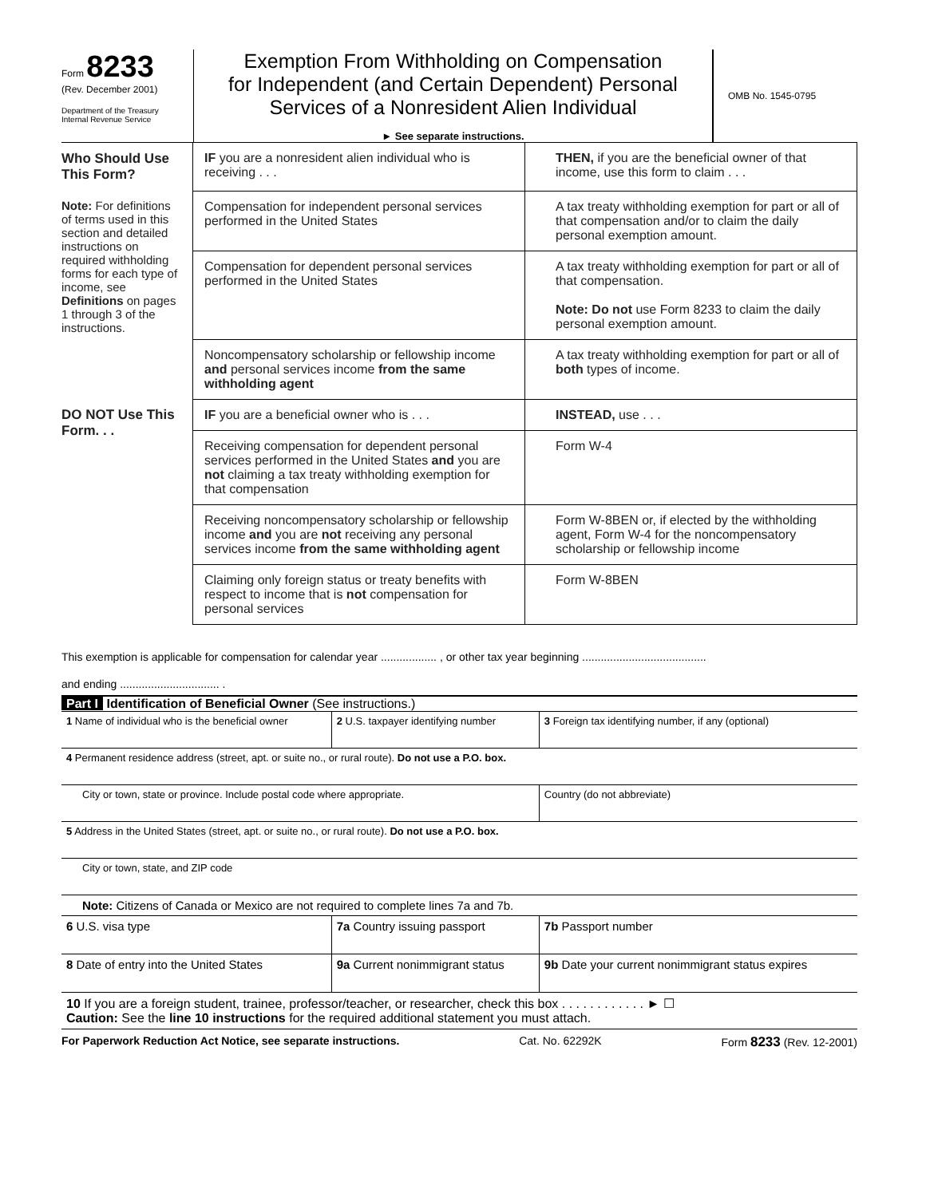Form 8233
(Rev. December 2001)
Department of the Treasury
Internal Revenue Service
Exemption From Withholding on Compensation
for Independent (and Certain Dependent) Personal
Services of a Nonresident Alien Individual
► See separate instructions.
OMB No. 1545-0795
| Who Should Use This Form? | IF you are a nonresident alien individual who is receiving . . . | THEN, if you are the beneficial owner of that income, use this form to claim . . . |
| Note: For definitions of terms used in this section and detailed instructions on required withholding forms for each type of income, see Definitions on pages 1 through 3 of the instructions. | Compensation for independent personal services performed in the United States | A tax treaty withholding exemption for part or all of that compensation and/or to claim the daily personal exemption amount. |
| | Compensation for dependent personal services performed in the United States | A tax treaty withholding exemption for part or all of that compensation. Note: Do not use Form 8233 to claim the daily personal exemption amount. |
| | Noncompensatory scholarship or fellowship income and personal services income from the same withholding agent | A tax treaty withholding exemption for part or all of both types of income. |
| DO NOT Use This Form. . . | IF you are a beneficial owner who is . . . | INSTEAD, use . . . |
| | Receiving compensation for dependent personal services performed in the United States and you are not claiming a tax treaty withholding exemption for that compensation | Form W-4 |
| | Receiving noncompensatory scholarship or fellowship income and you are not receiving any personal services income from the same withholding agent | Form W-8BEN or, if elected by the withholding agent, Form W-4 for the noncompensatory scholarship or fellowship income |
| | Claiming only foreign status or treaty benefits with respect to income that is not compensation for personal services | Form W-8BEN |
This exemption is applicable for compensation for calendar year .................. , or other tax year beginning ........................................
and ending ................................ .
Part I Identification of Beneficial Owner (See instructions.)
| 1 Name of individual who is the beneficial owner | 2 U.S. taxpayer identifying number | 3 Foreign tax identifying number, if any (optional) |
| 4 Permanent residence address (street, apt. or suite no., or rural route). Do not use a P.O. box. | | |
| City or town, state or province. Include postal code where appropriate. | | Country (do not abbreviate) |
| 5 Address in the United States (street, apt. or suite no., or rural route). Do not use a P.O. box. | | |
| City or town, state, and ZIP code | | |
| Note: Citizens of Canada or Mexico are not required to complete lines 7a and 7b. | | |
| 6 U.S. visa type | 7a Country issuing passport | 7b Passport number |
| 8 Date of entry into the United States | 9a Current nonimmigrant status | 9b Date your current nonimmigrant status expires |
| 10 If you are a foreign student, trainee, professor/teacher, or researcher, check this box . . . . . . . . . . . . ► ☐ Caution: See the line 10 instructions for the required additional statement you must attach. | | |
For Paperwork Reduction Act Notice, see separate instructions. Cat. No. 62292K Form 8233 (Rev. 12-2001)